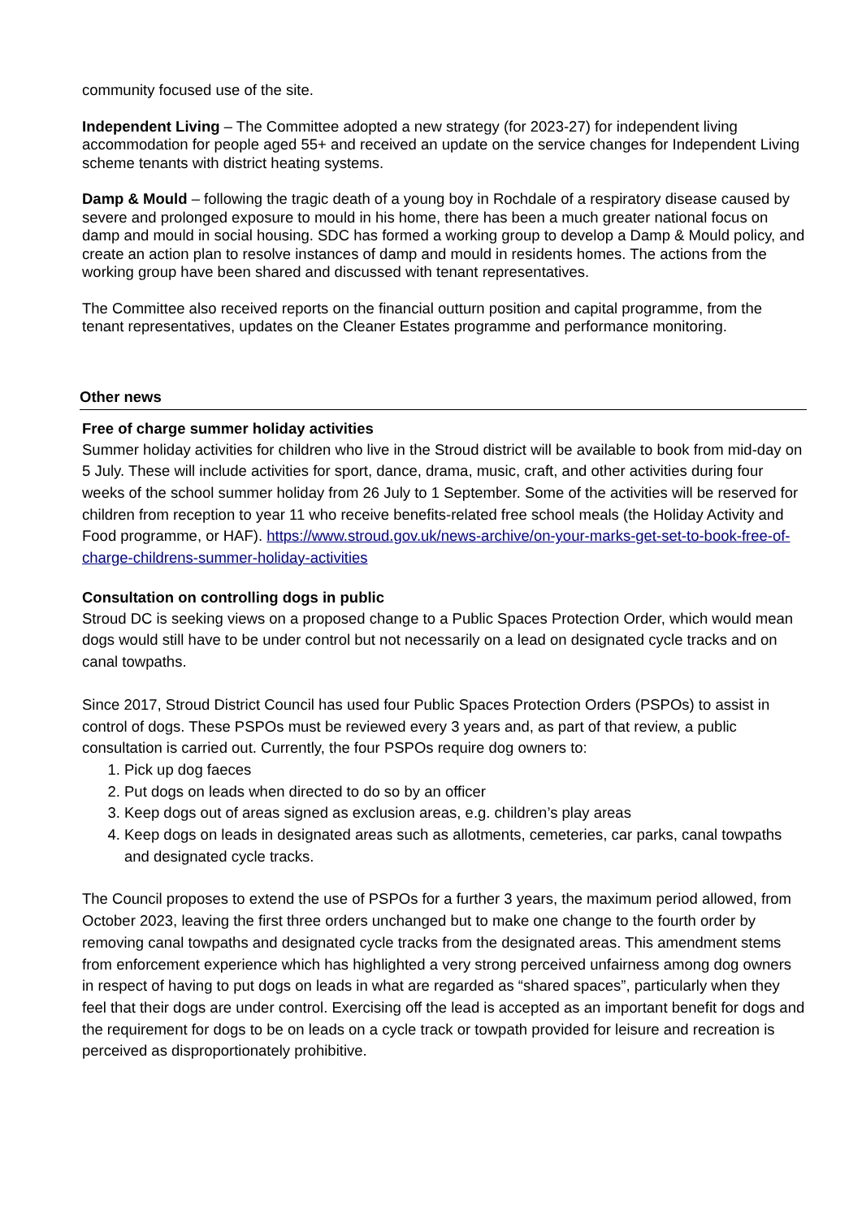community focused use of the site.
Independent Living – The Committee adopted a new strategy (for 2023-27) for independent living accommodation for people aged 55+ and received an update on the service changes for Independent Living scheme tenants with district heating systems.
Damp & Mould – following the tragic death of a young boy in Rochdale of a respiratory disease caused by severe and prolonged exposure to mould in his home, there has been a much greater national focus on damp and mould in social housing. SDC has formed a working group to develop a Damp & Mould policy, and create an action plan to resolve instances of damp and mould in residents homes. The actions from the working group have been shared and discussed with tenant representatives.
The Committee also received reports on the financial outturn position and capital programme, from the tenant representatives, updates on the Cleaner Estates programme and performance monitoring.
Other news
Free of charge summer holiday activities
Summer holiday activities for children who live in the Stroud district will be available to book from mid-day on 5 July. These will include activities for sport, dance, drama, music, craft, and other activities during four weeks of the school summer holiday from 26 July to 1 September. Some of the activities will be reserved for children from reception to year 11 who receive benefits-related free school meals (the Holiday Activity and Food programme, or HAF). https://www.stroud.gov.uk/news-archive/on-your-marks-get-set-to-book-free-of-charge-childrens-summer-holiday-activities
Consultation on controlling dogs in public
Stroud DC is seeking views on a proposed change to a Public Spaces Protection Order, which would mean dogs would still have to be under control but not necessarily on a lead on designated cycle tracks and on canal towpaths.
Since 2017, Stroud District Council has used four Public Spaces Protection Orders (PSPOs) to assist in control of dogs. These PSPOs must be reviewed every 3 years and, as part of that review, a public consultation is carried out. Currently, the four PSPOs require dog owners to:
1. Pick up dog faeces
2. Put dogs on leads when directed to do so by an officer
3. Keep dogs out of areas signed as exclusion areas, e.g. children’s play areas
4. Keep dogs on leads in designated areas such as allotments, cemeteries, car parks, canal towpaths and designated cycle tracks.
The Council proposes to extend the use of PSPOs for a further 3 years, the maximum period allowed, from October 2023, leaving the first three orders unchanged but to make one change to the fourth order by removing canal towpaths and designated cycle tracks from the designated areas. This amendment stems from enforcement experience which has highlighted a very strong perceived unfairness among dog owners in respect of having to put dogs on leads in what are regarded as “shared spaces”, particularly when they feel that their dogs are under control. Exercising off the lead is accepted as an important benefit for dogs and the requirement for dogs to be on leads on a cycle track or towpath provided for leisure and recreation is perceived as disproportionately prohibitive.